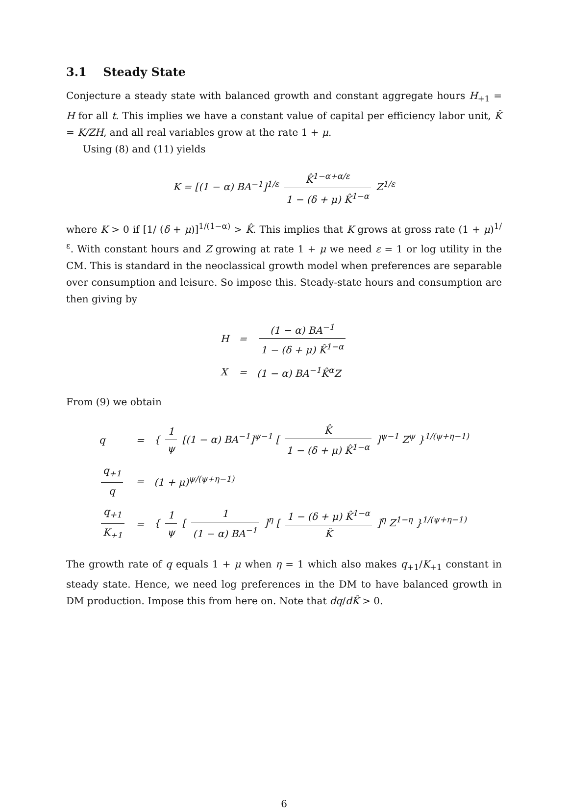3.1 Steady State
Conjecture a steady state with balanced growth and constant aggregate hours H<sub>+1</sub> = H for all t. This implies we have a constant value of capital per efficiency labor unit, K̂ = K/ZH, and all real variables grow at the rate 1 + μ.
Using (8) and (11) yields
K = [(1 − α) BA<sup>−1</sup>]<sup>1/ε</sup> K̂<sup>1−α+α/ε</sup> 1 − (δ + μ) K̂<sup>1−α</sup> Z<sup>1/ε</sup>
where K > 0 if [1/ (δ + μ)]<sup>1/(1−α)</sup> > K̂. This implies that K grows at gross rate (1 + μ)<sup>1/ε</sup>. With constant hours and Z growing at rate 1 + μ we need ε = 1 or log utility in the CM. This is standard in the neoclassical growth model when preferences are separable over consumption and leisure. So impose this. Steady-state hours and consumption are then giving by
| H | = | (1 − α) BA<sup>−1</sup> 1 − (δ + μ) K̂<sup>1−α</sup> |
| X | = | (1 − α) BA<sup>−1</sup>K̂<sup>α</sup>Z |
From (9) we obtain
| q | = | { 1 ψ [(1 − α) BA<sup>−1</sup>]<sup>ψ−1</sup> [ K̂ 1 − (δ + μ) K̂<sup>1−α</sup> ]<sup>ψ−1</sup> Z<sup>ψ</sup> }<sup>1/(ψ+η−1)</sup> |
| q<sub>+1</sub> q | = | (1 + μ)<sup>ψ/(ψ+η−1)</sup> |
| q<sub>+1</sub> K<sub>+1</sub> | = | { 1 ψ [ 1 (1 − α) BA<sup>−1</sup> ]<sup>η</sup> [ 1 − (δ + μ) K̂<sup>1−α</sup> K̂ ]<sup>η</sup> Z<sup>1−η</sup> }<sup>1/(ψ+η−1)</sup> |
The growth rate of q equals 1 + μ when η = 1 which also makes q<sub>+1</sub>/K<sub>+1</sub> constant in steady state. Hence, we need log preferences in the DM to have balanced growth in DM production. Impose this from here on. Note that dq/dK̂ > 0.
6